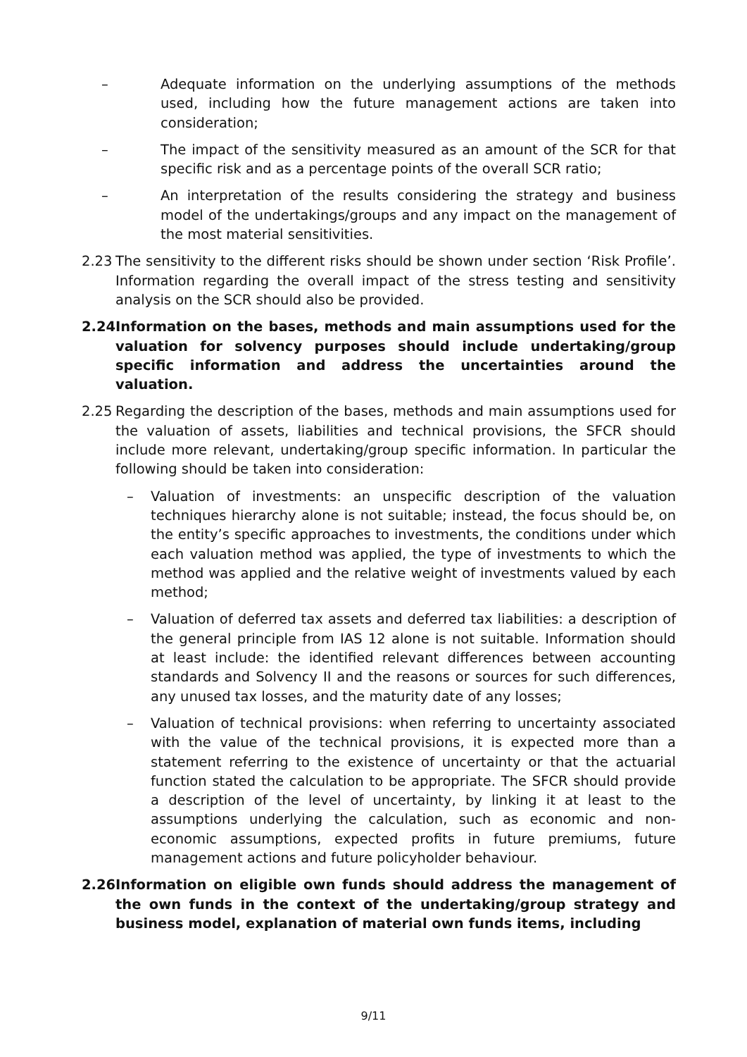– Adequate information on the underlying assumptions of the methods used, including how the future management actions are taken into consideration;
– The impact of the sensitivity measured as an amount of the SCR for that specific risk and as a percentage points of the overall SCR ratio;
– An interpretation of the results considering the strategy and business model of the undertakings/groups and any impact on the management of the most material sensitivities.
2.23 The sensitivity to the different risks should be shown under section ‘Risk Profile’. Information regarding the overall impact of the stress testing and sensitivity analysis on the SCR should also be provided.
2.24 Information on the bases, methods and main assumptions used for the valuation for solvency purposes should include undertaking/group specific information and address the uncertainties around the valuation.
2.25 Regarding the description of the bases, methods and main assumptions used for the valuation of assets, liabilities and technical provisions, the SFCR should include more relevant, undertaking/group specific information. In particular the following should be taken into consideration:
– Valuation of investments: an unspecific description of the valuation techniques hierarchy alone is not suitable; instead, the focus should be, on the entity’s specific approaches to investments, the conditions under which each valuation method was applied, the type of investments to which the method was applied and the relative weight of investments valued by each method;
– Valuation of deferred tax assets and deferred tax liabilities: a description of the general principle from IAS 12 alone is not suitable. Information should at least include: the identified relevant differences between accounting standards and Solvency II and the reasons or sources for such differences, any unused tax losses, and the maturity date of any losses;
– Valuation of technical provisions: when referring to uncertainty associated with the value of the technical provisions, it is expected more than a statement referring to the existence of uncertainty or that the actuarial function stated the calculation to be appropriate. The SFCR should provide a description of the level of uncertainty, by linking it at least to the assumptions underlying the calculation, such as economic and non-economic assumptions, expected profits in future premiums, future management actions and future policyholder behaviour.
2.26 Information on eligible own funds should address the management of the own funds in the context of the undertaking/group strategy and business model, explanation of material own funds items, including
9/11